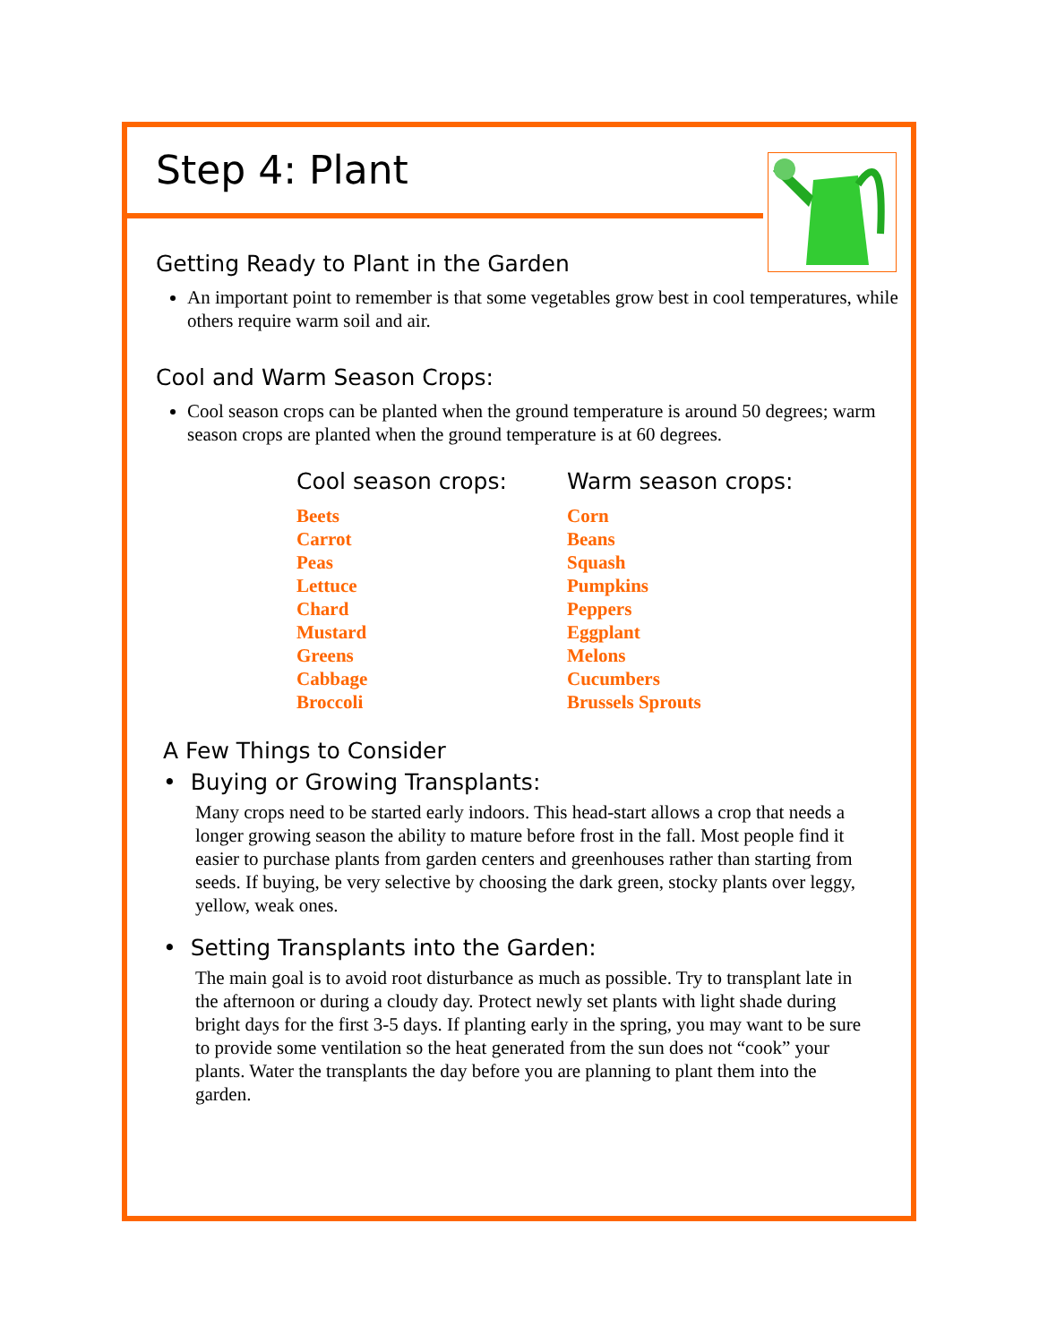Step 4: Plant
Getting Ready to Plant in the Garden
An important point to remember is that some vegetables grow best in cool temperatures, while others require warm soil and air.
Cool and Warm Season Crops:
Cool season crops can be planted when the ground temperature is around 50 degrees; warm season crops are planted when the ground temperature is at 60 degrees.
| Cool season crops: | Warm season crops: |
| --- | --- |
| Beets Carrot Peas Lettuce Chard Mustard Greens Cabbage Broccoli | Corn Beans Squash Pumpkins Peppers Eggplant Melons Cucumbers Brussels Sprouts |
A Few Things to Consider
• Buying or Growing Transplants:
Many crops need to be started early indoors. This head-start allows a crop that needs a longer growing season the ability to mature before frost in the fall. Most people find it easier to purchase plants from garden centers and greenhouses rather than starting from seeds. If buying, be very selective by choosing the dark green, stocky plants over leggy, yellow, weak ones.
• Setting Transplants into the Garden:
The main goal is to avoid root disturbance as much as possible. Try to transplant late in the afternoon or during a cloudy day. Protect newly set plants with light shade during bright days for the first 3-5 days. If planting early in the spring, you may want to be sure to provide some ventilation so the heat generated from the sun does not “cook” your plants. Water the transplants the day before you are planning to plant them into the garden.